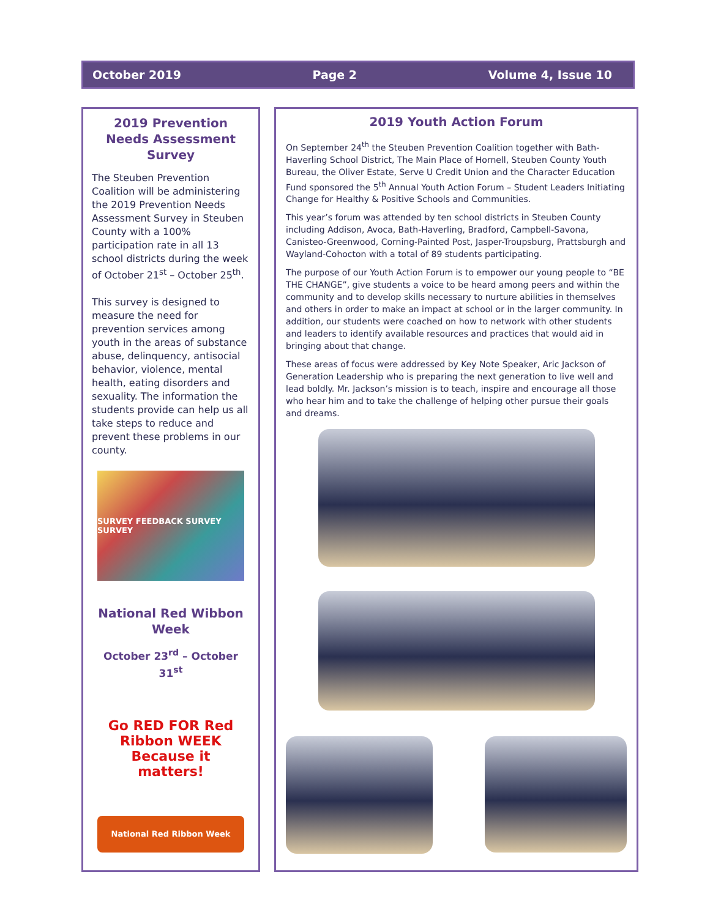October 2019 Page 2 Volume 4, Issue 10
2019 Prevention Needs Assessment Survey
The Steuben Prevention Coalition will be administering the 2019 Prevention Needs Assessment Survey in Steuben County with a 100% participation rate in all 13 school districts during the week of October 21<sup>st</sup> – October 25<sup>th</sup>.
This survey is designed to measure the need for prevention services among youth in the areas of substance abuse, delinquency, antisocial behavior, violence, mental health, eating disorders and sexuality. The information the students provide can help us all take steps to reduce and prevent these problems in our county.
SURVEY FEEDBACK SURVEY SURVEY
National Red Wibbon Week
October 23<sup>rd</sup> – October 31<sup>st</sup>
Go RED FOR Red Ribbon WEEK
Because it matters!
National Red Ribbon Week
2019 Youth Action Forum
On September 24<sup>th</sup> the Steuben Prevention Coalition together with Bath-Haverling School District, The Main Place of Hornell, Steuben County Youth Bureau, the Oliver Estate, Serve U Credit Union and the Character Education Fund sponsored the 5<sup>th</sup> Annual Youth Action Forum – Student Leaders Initiating Change for Healthy & Positive Schools and Communities.
This year’s forum was attended by ten school districts in Steuben County including Addison, Avoca, Bath-Haverling, Bradford, Campbell-Savona, Canisteo-Greenwood, Corning-Painted Post, Jasper-Troupsburg, Prattsburgh and Wayland-Cohocton with a total of 89 students participating.
The purpose of our Youth Action Forum is to empower our young people to “BE THE CHANGE”, give students a voice to be heard among peers and within the community and to develop skills necessary to nurture abilities in themselves and others in order to make an impact at school or in the larger community. In addition, our students were coached on how to network with other students and leaders to identify available resources and practices that would aid in bringing about that change.
These areas of focus were addressed by Key Note Speaker, Aric Jackson of Generation Leadership who is preparing the next generation to live well and lead boldly. Mr. Jackson’s mission is to teach, inspire and encourage all those who hear him and to take the challenge of helping other pursue their goals and dreams.